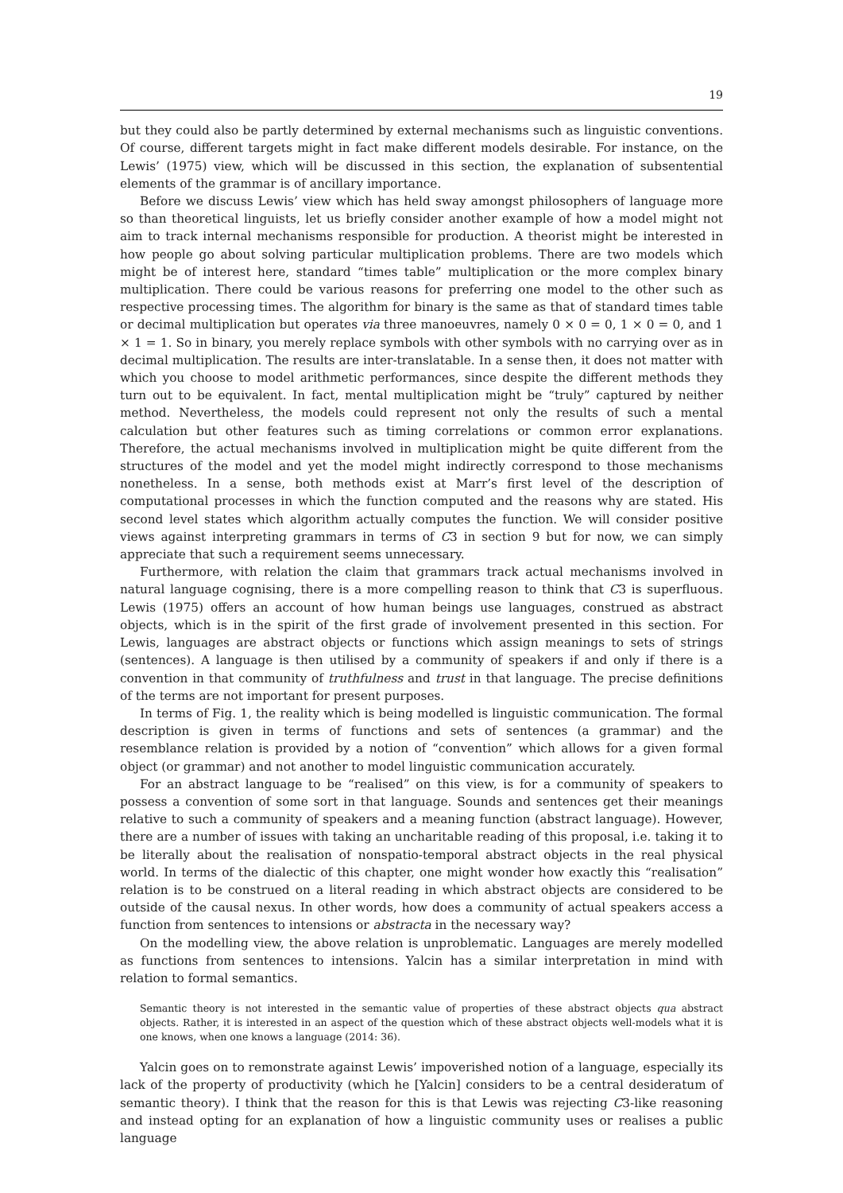19
but they could also be partly determined by external mechanisms such as linguistic conventions. Of course, different targets might in fact make different models desirable. For instance, on the Lewis’ (1975) view, which will be discussed in this section, the explanation of subsentential elements of the grammar is of ancillary importance.
Before we discuss Lewis’ view which has held sway amongst philosophers of language more so than theoretical linguists, let us briefly consider another example of how a model might not aim to track internal mechanisms responsible for production. A theorist might be interested in how people go about solving particular multiplication problems. There are two models which might be of interest here, standard “times table” multiplication or the more complex binary multiplication. There could be various reasons for preferring one model to the other such as respective processing times. The algorithm for binary is the same as that of standard times table or decimal multiplication but operates via three manoeuvres, namely 0 × 0 = 0, 1 × 0 = 0, and 1 × 1 = 1. So in binary, you merely replace symbols with other symbols with no carrying over as in decimal multiplication. The results are inter-translatable. In a sense then, it does not matter with which you choose to model arithmetic performances, since despite the different methods they turn out to be equivalent. In fact, mental multiplication might be “truly” captured by neither method. Nevertheless, the models could represent not only the results of such a mental calculation but other features such as timing correlations or common error explanations. Therefore, the actual mechanisms involved in multiplication might be quite different from the structures of the model and yet the model might indirectly correspond to those mechanisms nonetheless. In a sense, both methods exist at Marr’s first level of the description of computational processes in which the function computed and the reasons why are stated. His second level states which algorithm actually computes the function. We will consider positive views against interpreting grammars in terms of C3 in section 9 but for now, we can simply appreciate that such a requirement seems unnecessary.
Furthermore, with relation the claim that grammars track actual mechanisms involved in natural language cognising, there is a more compelling reason to think that C3 is superfluous. Lewis (1975) offers an account of how human beings use languages, construed as abstract objects, which is in the spirit of the first grade of involvement presented in this section. For Lewis, languages are abstract objects or functions which assign meanings to sets of strings (sentences). A language is then utilised by a community of speakers if and only if there is a convention in that community of truthfulness and trust in that language. The precise definitions of the terms are not important for present purposes.
In terms of Fig. 1, the reality which is being modelled is linguistic communication. The formal description is given in terms of functions and sets of sentences (a grammar) and the resemblance relation is provided by a notion of “convention” which allows for a given formal object (or grammar) and not another to model linguistic communication accurately.
For an abstract language to be “realised” on this view, is for a community of speakers to possess a convention of some sort in that language. Sounds and sentences get their meanings relative to such a community of speakers and a meaning function (abstract language). However, there are a number of issues with taking an uncharitable reading of this proposal, i.e. taking it to be literally about the realisation of nonspatio-temporal abstract objects in the real physical world. In terms of the dialectic of this chapter, one might wonder how exactly this “realisation” relation is to be construed on a literal reading in which abstract objects are considered to be outside of the causal nexus. In other words, how does a community of actual speakers access a function from sentences to intensions or abstracta in the necessary way?
On the modelling view, the above relation is unproblematic. Languages are merely modelled as functions from sentences to intensions. Yalcin has a similar interpretation in mind with relation to formal semantics.
Semantic theory is not interested in the semantic value of properties of these abstract objects qua abstract objects. Rather, it is interested in an aspect of the question which of these abstract objects well-models what it is one knows, when one knows a language (2014: 36).
Yalcin goes on to remonstrate against Lewis’ impoverished notion of a language, especially its lack of the property of productivity (which he [Yalcin] considers to be a central desideratum of semantic theory). I think that the reason for this is that Lewis was rejecting C3-like reasoning and instead opting for an explanation of how a linguistic community uses or realises a public language